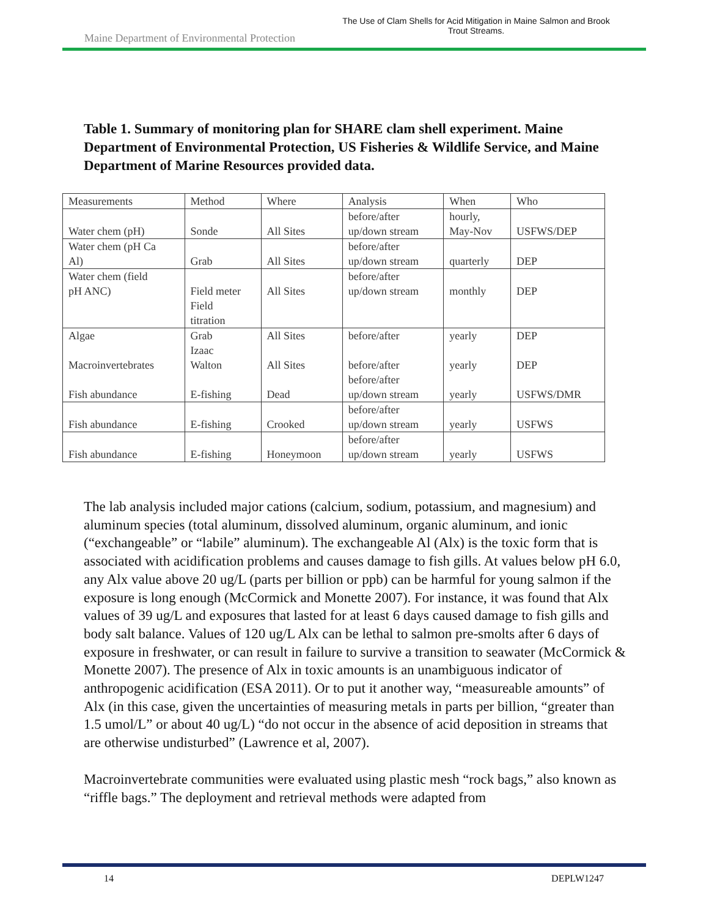Maine Department of Environmental Protection
The Use of Clam Shells for Acid Mitigation in Maine Salmon and Brook Trout Streams.
Table 1. Summary of monitoring plan for SHARE clam shell experiment. Maine Department of Environmental Protection, US Fisheries & Wildlife Service, and Maine Department of Marine Resources provided data.
| Measurements | Method | Where | Analysis | When | Who |
| Water chem (pH) | Sonde | All Sites | before/after up/down stream | hourly, May-Nov | USFWS/DEP |
| Water chem (pH Ca Al) | Grab | All Sites | before/after up/down stream | quarterly | DEP |
| Water chem (field pH ANC) | Field meter Field titration | All Sites | before/after up/down stream | monthly | DEP |
| Algae Macroinvertebrates Fish abundance | Grab Izaac Walton E-fishing | All Sites All Sites Dead | before/after before/after before/after up/down stream | yearly yearly yearly | DEP DEP USFWS/DMR |
| Fish abundance | E-fishing | Crooked | before/after up/down stream | yearly | USFWS |
| Fish abundance | E-fishing | Honeymoon | before/after up/down stream | yearly | USFWS |
The lab analysis included major cations (calcium, sodium, potassium, and magnesium) and aluminum species (total aluminum, dissolved aluminum, organic aluminum, and ionic (“exchangeable” or “labile” aluminum). The exchangeable Al (Alx) is the toxic form that is associated with acidification problems and causes damage to fish gills. At values below pH 6.0, any Alx value above 20 ug/L (parts per billion or ppb) can be harmful for young salmon if the exposure is long enough (McCormick and Monette 2007). For instance, it was found that Alx values of 39 ug/L and exposures that lasted for at least 6 days caused damage to fish gills and body salt balance. Values of 120 ug/L Alx can be lethal to salmon pre-smolts after 6 days of exposure in freshwater, or can result in failure to survive a transition to seawater (McCormick & Monette 2007). The presence of Alx in toxic amounts is an unambiguous indicator of anthropogenic acidification (ESA 2011). Or to put it another way, “measureable amounts” of Alx (in this case, given the uncertainties of measuring metals in parts per billion, “greater than 1.5 umol/L” or about 40 ug/L) “do not occur in the absence of acid deposition in streams that are otherwise undisturbed” (Lawrence et al, 2007).
Macroinvertebrate communities were evaluated using plastic mesh “rock bags,” also known as “riffle bags.” The deployment and retrieval methods were adapted from
14 DEPLW1247